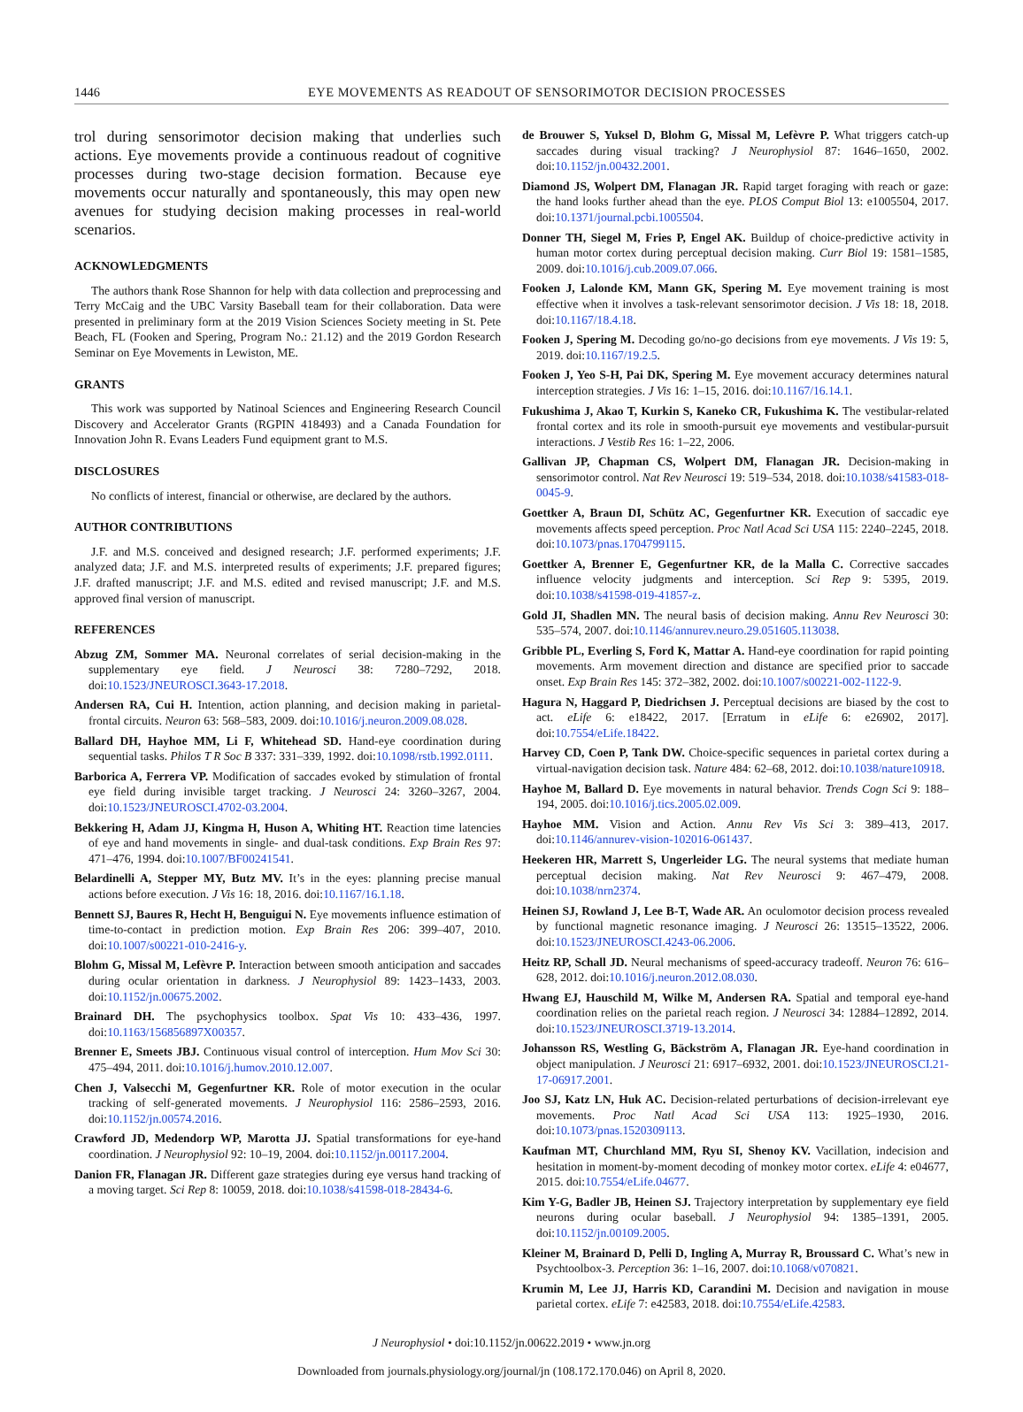1446 EYE MOVEMENTS AS READOUT OF SENSORIMOTOR DECISION PROCESSES
trol during sensorimotor decision making that underlies such actions. Eye movements provide a continuous readout of cognitive processes during two-stage decision formation. Because eye movements occur naturally and spontaneously, this may open new avenues for studying decision making processes in real-world scenarios.
ACKNOWLEDGMENTS
The authors thank Rose Shannon for help with data collection and preprocessing and Terry McCaig and the UBC Varsity Baseball team for their collaboration. Data were presented in preliminary form at the 2019 Vision Sciences Society meeting in St. Pete Beach, FL (Fooken and Spering, Program No.: 21.12) and the 2019 Gordon Research Seminar on Eye Movements in Lewiston, ME.
GRANTS
This work was supported by Natinoal Sciences and Engineering Research Council Discovery and Accelerator Grants (RGPIN 418493) and a Canada Foundation for Innovation John R. Evans Leaders Fund equipment grant to M.S.
DISCLOSURES
No conflicts of interest, financial or otherwise, are declared by the authors.
AUTHOR CONTRIBUTIONS
J.F. and M.S. conceived and designed research; J.F. performed experiments; J.F. analyzed data; J.F. and M.S. interpreted results of experiments; J.F. prepared figures; J.F. drafted manuscript; J.F. and M.S. edited and revised manuscript; J.F. and M.S. approved final version of manuscript.
REFERENCES
Abzug ZM, Sommer MA. Neuronal correlates of serial decision-making in the supplementary eye field. J Neurosci 38: 7280–7292, 2018. doi:10.1523/JNEUROSCI.3643-17.2018.
Andersen RA, Cui H. Intention, action planning, and decision making in parietal-frontal circuits. Neuron 63: 568–583, 2009. doi:10.1016/j.neuron.2009.08.028.
Ballard DH, Hayhoe MM, Li F, Whitehead SD. Hand-eye coordination during sequential tasks. Philos T R Soc B 337: 331–339, 1992. doi:10.1098/rstb.1992.0111.
Barborica A, Ferrera VP. Modification of saccades evoked by stimulation of frontal eye field during invisible target tracking. J Neurosci 24: 3260–3267, 2004. doi:10.1523/JNEUROSCI.4702-03.2004.
Bekkering H, Adam JJ, Kingma H, Huson A, Whiting HT. Reaction time latencies of eye and hand movements in single- and dual-task conditions. Exp Brain Res 97: 471–476, 1994. doi:10.1007/BF00241541.
Belardinelli A, Stepper MY, Butz MV. It’s in the eyes: planning precise manual actions before execution. J Vis 16: 18, 2016. doi:10.1167/16.1.18.
Bennett SJ, Baures R, Hecht H, Benguigui N. Eye movements influence estimation of time-to-contact in prediction motion. Exp Brain Res 206: 399–407, 2010. doi:10.1007/s00221-010-2416-y.
Blohm G, Missal M, Lefèvre P. Interaction between smooth anticipation and saccades during ocular orientation in darkness. J Neurophysiol 89: 1423–1433, 2003. doi:10.1152/jn.00675.2002.
Brainard DH. The psychophysics toolbox. Spat Vis 10: 433–436, 1997. doi:10.1163/156856897X00357.
Brenner E, Smeets JBJ. Continuous visual control of interception. Hum Mov Sci 30: 475–494, 2011. doi:10.1016/j.humov.2010.12.007.
Chen J, Valsecchi M, Gegenfurtner KR. Role of motor execution in the ocular tracking of self-generated movements. J Neurophysiol 116: 2586–2593, 2016. doi:10.1152/jn.00574.2016.
Crawford JD, Medendorp WP, Marotta JJ. Spatial transformations for eye-hand coordination. J Neurophysiol 92: 10–19, 2004. doi:10.1152/jn.00117.2004.
Danion FR, Flanagan JR. Different gaze strategies during eye versus hand tracking of a moving target. Sci Rep 8: 10059, 2018. doi:10.1038/s41598-018-28434-6.
de Brouwer S, Yuksel D, Blohm G, Missal M, Lefèvre P. What triggers catch-up saccades during visual tracking? J Neurophysiol 87: 1646–1650, 2002. doi:10.1152/jn.00432.2001.
Diamond JS, Wolpert DM, Flanagan JR. Rapid target foraging with reach or gaze: the hand looks further ahead than the eye. PLOS Comput Biol 13: e1005504, 2017. doi:10.1371/journal.pcbi.1005504.
Donner TH, Siegel M, Fries P, Engel AK. Buildup of choice-predictive activity in human motor cortex during perceptual decision making. Curr Biol 19: 1581–1585, 2009. doi:10.1016/j.cub.2009.07.066.
Fooken J, Lalonde KM, Mann GK, Spering M. Eye movement training is most effective when it involves a task-relevant sensorimotor decision. J Vis 18: 18, 2018. doi:10.1167/18.4.18.
Fooken J, Spering M. Decoding go/no-go decisions from eye movements. J Vis 19: 5, 2019. doi:10.1167/19.2.5.
Fooken J, Yeo S-H, Pai DK, Spering M. Eye movement accuracy determines natural interception strategies. J Vis 16: 1–15, 2016. doi:10.1167/16.14.1.
Fukushima J, Akao T, Kurkin S, Kaneko CR, Fukushima K. The vestibular-related frontal cortex and its role in smooth-pursuit eye movements and vestibular-pursuit interactions. J Vestib Res 16: 1–22, 2006.
Gallivan JP, Chapman CS, Wolpert DM, Flanagan JR. Decision-making in sensorimotor control. Nat Rev Neurosci 19: 519–534, 2018. doi:10.1038/s41583-018-0045-9.
Goettker A, Braun DI, Schütz AC, Gegenfurtner KR. Execution of saccadic eye movements affects speed perception. Proc Natl Acad Sci USA 115: 2240–2245, 2018. doi:10.1073/pnas.1704799115.
Goettker A, Brenner E, Gegenfurtner KR, de la Malla C. Corrective saccades influence velocity judgments and interception. Sci Rep 9: 5395, 2019. doi:10.1038/s41598-019-41857-z.
Gold JI, Shadlen MN. The neural basis of decision making. Annu Rev Neurosci 30: 535–574, 2007. doi:10.1146/annurev.neuro.29.051605.113038.
Gribble PL, Everling S, Ford K, Mattar A. Hand-eye coordination for rapid pointing movements. Arm movement direction and distance are specified prior to saccade onset. Exp Brain Res 145: 372–382, 2002. doi:10.1007/s00221-002-1122-9.
Hagura N, Haggard P, Diedrichsen J. Perceptual decisions are biased by the cost to act. eLife 6: e18422, 2017. [Erratum in eLife 6: e26902, 2017]. doi:10.7554/eLife.18422.
Harvey CD, Coen P, Tank DW. Choice-specific sequences in parietal cortex during a virtual-navigation decision task. Nature 484: 62–68, 2012. doi:10.1038/nature10918.
Hayhoe M, Ballard D. Eye movements in natural behavior. Trends Cogn Sci 9: 188–194, 2005. doi:10.1016/j.tics.2005.02.009.
Hayhoe MM. Vision and Action. Annu Rev Vis Sci 3: 389–413, 2017. doi:10.1146/annurev-vision-102016-061437.
Heekeren HR, Marrett S, Ungerleider LG. The neural systems that mediate human perceptual decision making. Nat Rev Neurosci 9: 467–479, 2008. doi:10.1038/nrn2374.
Heinen SJ, Rowland J, Lee B-T, Wade AR. An oculomotor decision process revealed by functional magnetic resonance imaging. J Neurosci 26: 13515–13522, 2006. doi:10.1523/JNEUROSCI.4243-06.2006.
Heitz RP, Schall JD. Neural mechanisms of speed-accuracy tradeoff. Neuron 76: 616–628, 2012. doi:10.1016/j.neuron.2012.08.030.
Hwang EJ, Hauschild M, Wilke M, Andersen RA. Spatial and temporal eye-hand coordination relies on the parietal reach region. J Neurosci 34: 12884–12892, 2014. doi:10.1523/JNEUROSCI.3719-13.2014.
Johansson RS, Westling G, Bäckström A, Flanagan JR. Eye-hand coordination in object manipulation. J Neurosci 21: 6917–6932, 2001. doi:10.1523/JNEUROSCI.21-17-06917.2001.
Joo SJ, Katz LN, Huk AC. Decision-related perturbations of decision-irrelevant eye movements. Proc Natl Acad Sci USA 113: 1925–1930, 2016. doi:10.1073/pnas.1520309113.
Kaufman MT, Churchland MM, Ryu SI, Shenoy KV. Vacillation, indecision and hesitation in moment-by-moment decoding of monkey motor cortex. eLife 4: e04677, 2015. doi:10.7554/eLife.04677.
Kim Y-G, Badler JB, Heinen SJ. Trajectory interpretation by supplementary eye field neurons during ocular baseball. J Neurophysiol 94: 1385–1391, 2005. doi:10.1152/jn.00109.2005.
Kleiner M, Brainard D, Pelli D, Ingling A, Murray R, Broussard C. What’s new in Psychtoolbox-3. Perception 36: 1–16, 2007. doi:10.1068/v070821.
Krumin M, Lee JJ, Harris KD, Carandini M. Decision and navigation in mouse parietal cortex. eLife 7: e42583, 2018. doi:10.7554/eLife.42583.
J Neurophysiol • doi:10.1152/jn.00622.2019 • www.jn.org
Downloaded from journals.physiology.org/journal/jn (108.172.170.046) on April 8, 2020.